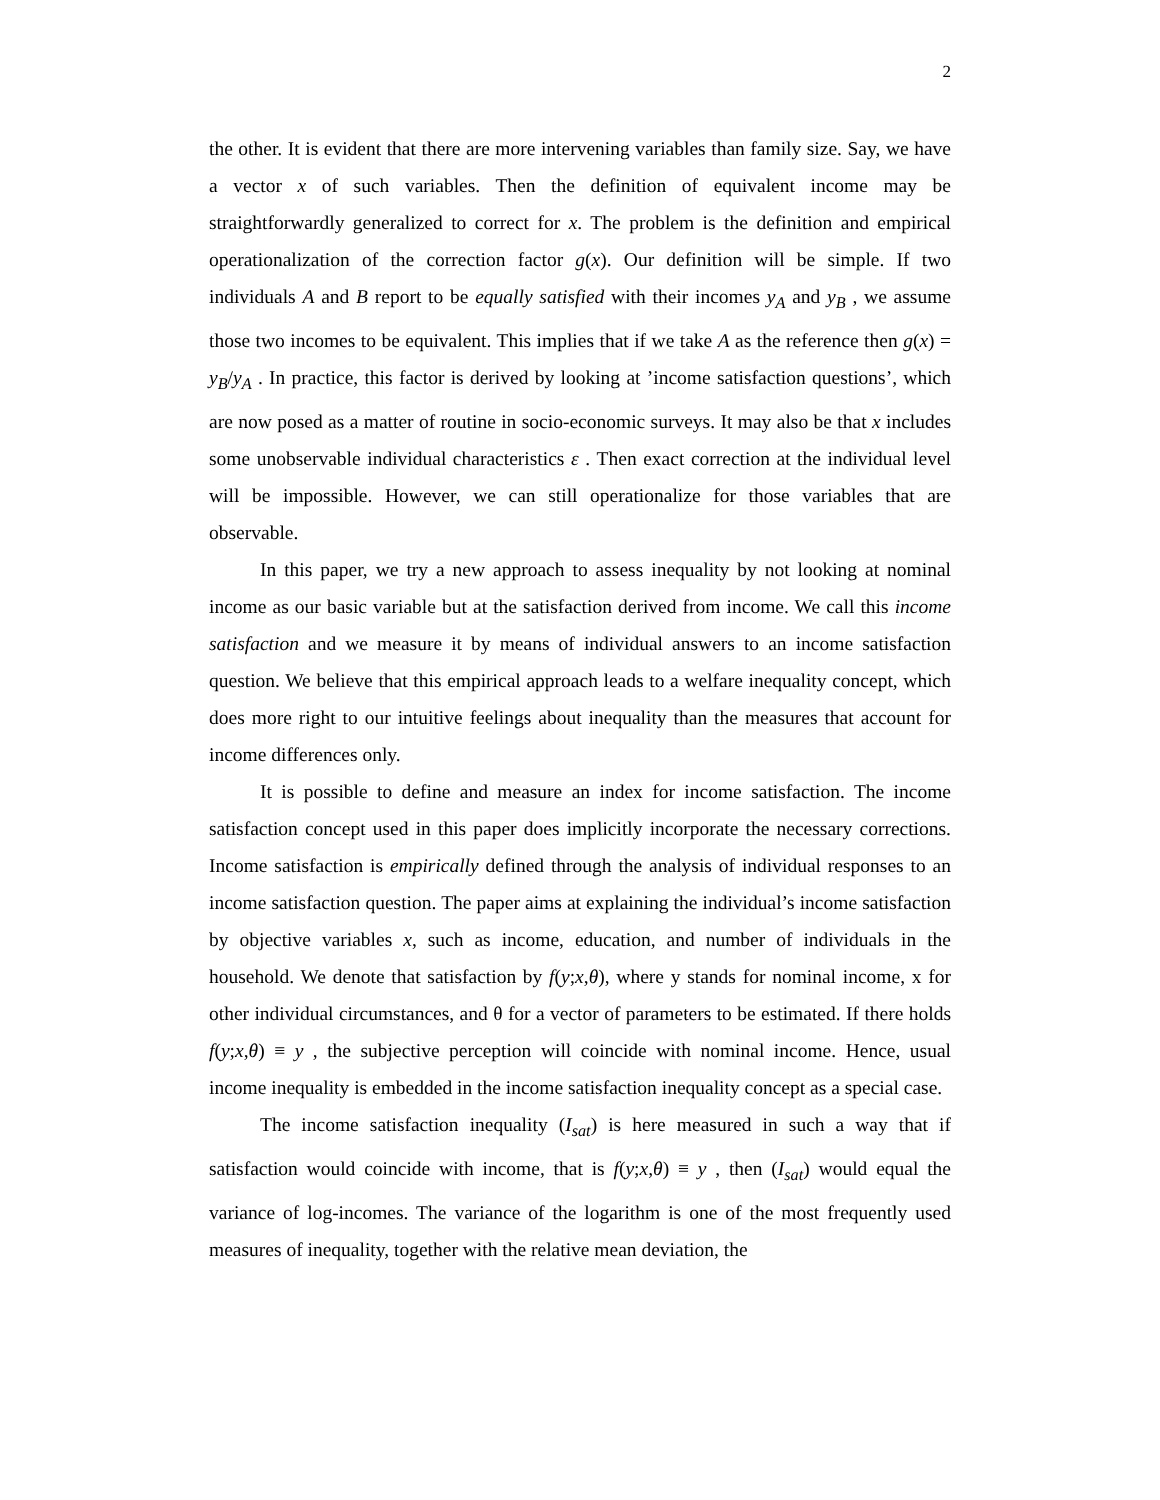2
the other. It is evident that there are more intervening variables than family size. Say, we have a vector x of such variables. Then the definition of equivalent income may be straightforwardly generalized to correct for x. The problem is the definition and empirical operationalization of the correction factor g(x). Our definition will be simple. If two individuals A and B report to be equally satisfied with their incomes y<sub>A</sub> and y<sub>B</sub> , we assume those two incomes to be equivalent. This implies that if we take A as the reference then g(x) = y<sub>B</sub>/y<sub>A</sub> . In practice, this factor is derived by looking at ’income satisfaction questions’, which are now posed as a matter of routine in socio-economic surveys. It may also be that x includes some unobservable individual characteristics ε . Then exact correction at the individual level will be impossible. However, we can still operationalize for those variables that are observable.
In this paper, we try a new approach to assess inequality by not looking at nominal income as our basic variable but at the satisfaction derived from income. We call this income satisfaction and we measure it by means of individual answers to an income satisfaction question. We believe that this empirical approach leads to a welfare inequality concept, which does more right to our intuitive feelings about inequality than the measures that account for income differences only.
It is possible to define and measure an index for income satisfaction. The income satisfaction concept used in this paper does implicitly incorporate the necessary corrections. Income satisfaction is empirically defined through the analysis of individual responses to an income satisfaction question. The paper aims at explaining the individual’s income satisfaction by objective variables x, such as income, education, and number of individuals in the household. We denote that satisfaction by f(y;x,θ), where y stands for nominal income, x for other individual circumstances, and θ for a vector of parameters to be estimated. If there holds f(y;x,θ) ≡ y , the subjective perception will coincide with nominal income. Hence, usual income inequality is embedded in the income satisfaction inequality concept as a special case.
The income satisfaction inequality (I<sub>sat</sub>) is here measured in such a way that if satisfaction would coincide with income, that is f(y;x,θ) ≡ y , then (I<sub>sat</sub>) would equal the variance of log-incomes. The variance of the logarithm is one of the most frequently used measures of inequality, together with the relative mean deviation, the